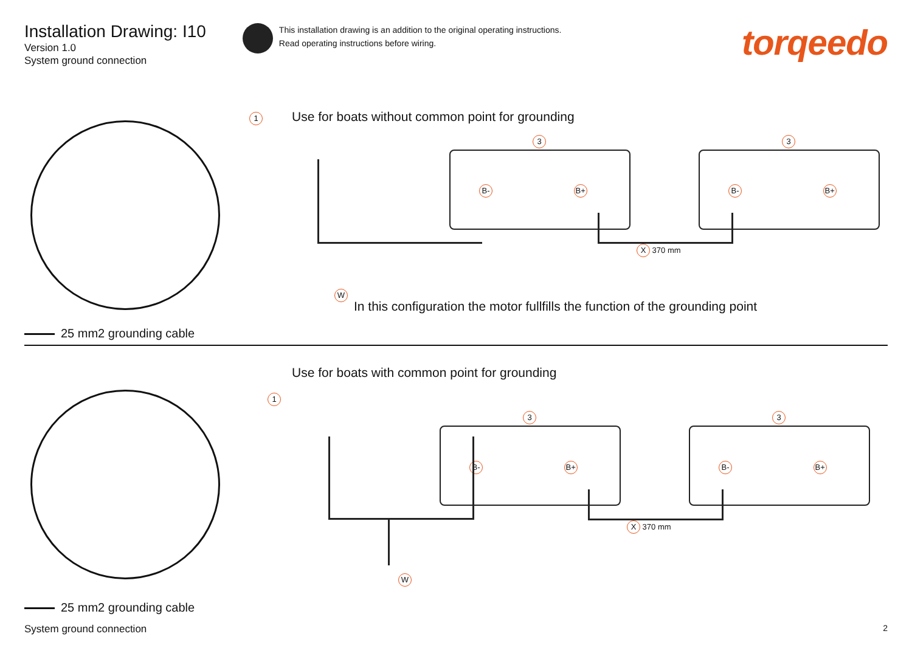Installation Drawing: I10
Version 1.0
System ground connection
This installation drawing is an addition to the original operating instructions.
Read operating instructions before wiring.
torqeedo
1
Use for boats without common point for grounding
3 3
B- B+ B- B+
X 370 mm
W
In this configuration the motor fullfills the function of the grounding point
25 mm2 grounding cable
Use for boats with common point for grounding
1
3 3
B- B+ B- B+
X 370 mm
W
25 mm2 grounding cable
System ground connection 2